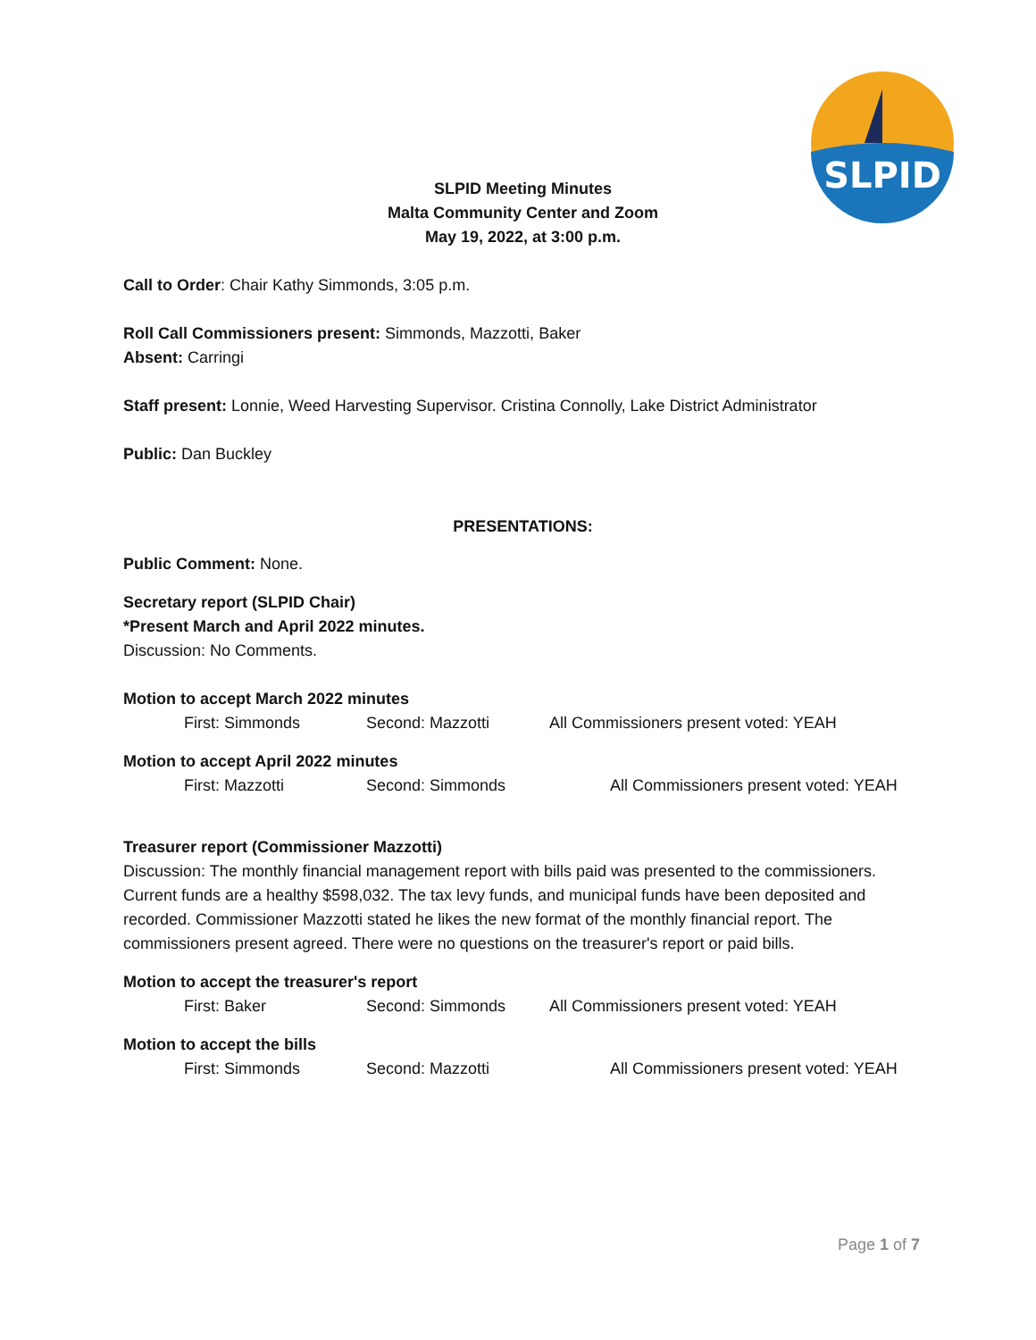SLPID
SLPID Meeting Minutes
Malta Community Center and Zoom
May 19, 2022, at 3:00 p.m.
Call to Order: Chair Kathy Simmonds, 3:05 p.m.
Roll Call Commissioners present: Simmonds, Mazzotti, Baker
Absent: Carringi
Staff present: Lonnie, Weed Harvesting Supervisor. Cristina Connolly, Lake District Administrator
Public: Dan Buckley
PRESENTATIONS:
Public Comment: None.
Secretary report (SLPID Chair)
*Present March and April 2022 minutes.
Discussion: No Comments.
Motion to accept March 2022 minutes
First: Simmonds Second: Mazzotti All Commissioners present voted: YEAH
Motion to accept April 2022 minutes
First: Mazzotti Second: Simmonds All Commissioners present voted: YEAH
Treasurer report (Commissioner Mazzotti)
Discussion: The monthly financial management report with bills paid was presented to the commissioners. Current funds are a healthy $598,032. The tax levy funds, and municipal funds have been deposited and recorded. Commissioner Mazzotti stated he likes the new format of the monthly financial report. The commissioners present agreed. There were no questions on the treasurer's report or paid bills.
Motion to accept the treasurer's report
First: Baker Second: Simmonds All Commissioners present voted: YEAH
Motion to accept the bills
First: Simmonds Second: Mazzotti All Commissioners present voted: YEAH
Page 1 of 7